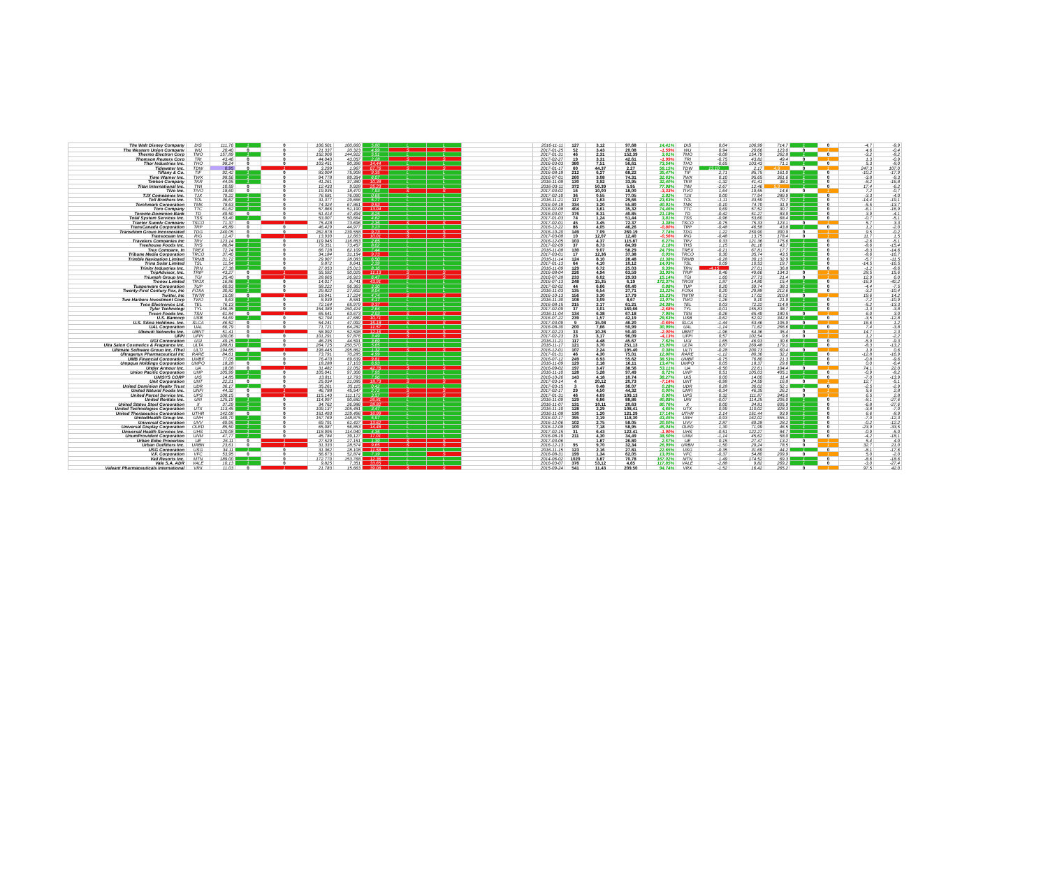| The Walt Disney Company | DIS | 111,76 | 1 | 0 | 106,501 | 100,660 | 5,80 | L | L | | 2016-11-11 | 127 | 3,12 | 97,68 | 14,41% | DIS | 0,04 | 106,99 | 714,7 | 1 | 0 | -4,7 | -9,9 |
| The Western Union Company | WU | 20,40 | 0 | 0 | 21,337 | 20,323 | 4,99 | S | S | | 2017-01-25 | 52 | 3,43 | 20,08 | -1,59% | WU | 0,94 | 20,66 | 123,0 | 0 | 1 | 4,6 | -0,4 |
| Thermo Electron Corp | TMO | 157,89 | 1 | 0 | 152,906 | 144,922 | 5,51 | L | L | | 2017-01-31 | 46 | 2,31 | 152,39 | 3,61% | TMO | -0,08 | 154,79 | 262,8 | 1 | 0 | -3,2 | -8,2 |
| Thomson Reuters Corp | TRI | 43,46 | 0 | 0 | 44,040 | 43,057 | 2,28 | S | S | | 2017-02-27 | 19 | 3,31 | 42,61 | -1,99% | TRI | -0,75 | 43,82 | 49,4 | 0 | 1 | 1,3 | -0,9 |
| Thor Industries Inc. | THO | 98,24 | 0 | 0 | 103,451 | 90,396 | 14,44 | L | L | | 2016-03-03 | 380 | 7,51 | 56,61 | 73,54% | THO | -0,65 | 103,43 | 71,1 | 1 | 0 | 5,3 | -8,0 |
| Tidewater Inc. | TDW | 0,95 | 0 | 1 | 3,299 | 1,967 | 67,76 | S | S | | 2017-01-17 | 60 | 44,37 | 2,27 | 58,15% | TDW | 13,10 | 2,17 | 4,9 | 0 | 1 | 247,3 | 107,0 |
| Tiffany & Co. | TIF | 92,42 | 1 | 0 | 83,004 | 75,908 | 9,35 | L | L | | 2016-08-18 | 212 | 6,27 | 68,22 | 35,47% | TIF | 2,71 | 85,75 | 161,0 | 1 | 0 | -10,2 | -17,9 |
| Time Warner Inc. | TWX | 98,56 | 1 | 0 | 94,778 | 89,354 | 6,07 | L | L | | 2016-07-01 | 260 | 3,08 | 74,31 | 32,63% | TWX | 0,10 | 95,65 | 361,6 | 1 | 0 | -3,8 | -9,3 |
| Timken Company | TKR | 44,95 | 1 | 0 | 41,261 | 37,380 | 10,38 | L | L | | 2016-11-08 | 130 | 3,92 | 33,95 | 32,40% | TKR | -1,32 | 41,41 | 38,1 | 1 | 0 | -8,2 | -16,8 |
| Titan International Inc. | TWI | 10,59 | 0 | 0 | 12,433 | 9,928 | 25,23 | L | L | | 2016-03-11 | 372 | 50,39 | 5,95 | 77,98% | TWI | -2,67 | 12,46 | 5,9 | 1 | 0 | 17,4 | -6,2 |
| TiVo Inc. | TIVO | 18,60 | 0 | 0 | 19,935 | 18,470 | 7,93 | S | S | | 2017-03-02 | 16 | 10,00 | 18,00 | -3,33% | TIVO | 1,64 | 19,55 | 14,6 | 0 | 1 | 7,2 | -0,7 |
| TJX Companies Inc. | TJX | 79,22 | 1 | 0 | 76,581 | 76,090 | 0,65 | L | L | | 2017-02-10 | 36 | 0,55 | 77,05 | 2,82% | TJX | 0,00 | 77,94 | 289,9 | 1 | 0 | -3,3 | -4,0 |
| Toll Brothers Inc. | TOL | 36,67 | 1 | 0 | 31,377 | 29,666 | 5,77 | L | L | | 2016-11-21 | 117 | 1,63 | 29,66 | 23,63% | TOL | -1,11 | 33,59 | 70,7 | 1 | 0 | -14,4 | -19,1 |
| Torchmark Corporation | TMK | 78,63 | 1 | 0 | 74,324 | 67,861 | 9,53 | L | L | | 2016-04-18 | 334 | 3,20 | 55,80 | 40,91% | TMK | -0,10 | 74,70 | 31,9 | 1 | 0 | -5,5 | -13,7 |
| Toro Company | TTC | 61,62 | 1 | 0 | 57,866 | 51,190 | 13,04 | L | L | | 2016-02-08 | 404 | 3,61 | 35,32 | 74,46% | TTC | 0,69 | 57,52 | 30,7 | 1 | 0 | -6,1 | -16,9 |
| Toronto-Dominion Bank | TD | 49,50 | 0 | 0 | 51,414 | 47,494 | 8,25 | L | L | | 2016-03-07 | 376 | 8,31 | 40,85 | 21,18% | TD | -0,42 | 51,27 | 83,9 | 1 | 0 | 3,9 | -4,1 |
| Total System Services Inc. | TSS | 53,40 | 1 | 0 | 53,007 | 50,664 | 4,62 | L | L | | 2017-01-03 | 74 | 1,24 | 51,44 | 3,81% | TSS | -0,96 | 53,60 | 68,4 | 1 | 0 | -0,7 | -5,1 |
| Tractor Supply Company | TSCO | 71,37 | 0 | 1 | 75,428 | 73,696 | 2,35 | S | S | | 2017-02-01 | 45 | 3,45 | 72,37 | 1,38% | TSCO | -0,75 | 75,33 | 123,1 | 0 | 1 | 5,7 | 3,3 |
| TransCanada Corporation | TRP | 45,89 | 0 | 0 | 46,429 | 44,977 | 3,23 | L | L | | 2016-12-22 | 86 | 4,05 | 46,26 | -0,80% | TRP | -0,48 | 46,58 | 43,8 | 1 | 0 | 1,2 | -2,0 |
| Transdigm Group Incorporated | TDG | 240,05 | 0 | 0 | 262,878 | 239,558 | 9,73 | S | S | | 2016-10-20 | 149 | 7,09 | 260,19 | 7,74% | TDG | 1,22 | 250,90 | 300,9 | 0 | 1 | 9,5 | -0,2 |
| Transocean Inc. | RIG | 12,47 | 0 | 1 | 13,930 | 12,663 | 10,01 | S | S | | 2017-03-08 | 10 | 12,07 | 12,40 | -0,56% | RIG | -0,48 | 13,75 | 178,4 | 0 | 1 | 11,7 | 1,5 |
| Travelers Companies Inc | TRV | 123,14 | 1 | 0 | 119,945 | 116,853 | 2,65 | L | L | | 2016-12-05 | 103 | 4,37 | 115,87 | 6,27% | TRV | 0,33 | 121,36 | 175,6 | 1 | 0 | -2,6 | -5,1 |
| Treehouse Foods Inc. | THS | 86,84 | 1 | 0 | 79,351 | 73,457 | 8,02 | L | L | | 2017-02-09 | 37 | 8,73 | 84,99 | 2,18% | THS | 1,15 | 81,16 | 43,7 | 1 | 0 | -8,6 | -15,4 |
| Trex Company, In | TREX | 72,74 | 1 | 0 | 66,728 | 62,109 | 7,44 | L | L | | 2016-11-08 | 130 | 9,07 | 58,29 | 24,79% | TREX | -0,21 | 67,81 | 17,7 | 1 | 0 | -8,3 | -14,6 |
| Tribune Media Corporation | TRCO | 37,40 | 1 | 0 | 34,184 | 31,154 | 9,73 | L | L | | 2017-03-01 | 17 | 12,36 | 37,38 | 0,05% | TRCO | 0,30 | 35,74 | 43,5 | 1 | 0 | -8,6 | -16,7 |
| Trimble Navigation Limited | TRMB | 31,72 | 1 | 0 | 29,907 | 28,083 | 6,50 | L | L | | 2016-11-14 | 124 | 8,10 | 28,48 | 11,38% | TRMB | -0,28 | 30,13 | 32,9 | 1 | 0 | -5,7 | -11,5 |
| Trina Solar Limited | TSL | 11,54 | 1 | 0 | 9,872 | 9,641 | 2,39 | L | L | | 2017-01-13 | 64 | 4,10 | 10,12 | 14,03% | TSL | 0,09 | 10,53 | 19,7 | 1 | 0 | -14,5 | -16,5 |
| Trinity Industries Inc. | TRN | 27,38 | 1 | 0 | 27,053 | 25,013 | 8,16 | L | L | | 2016-11-09 | 129 | 6,72 | 25,03 | 9,39% | TRN | -4,15 | 27,01 | 36,8 | 1 | 0 | -1,2 | -8,6 |
| TripAdvisor, Inc. | TRIP | 43,27 | 0 | 1 | 55,592 | 50,025 | 11,13 | S | S | | 2016-08-04 | 226 | 4,94 | 63,59 | 31,95% | TRIP | 0,46 | 49,66 | 134,3 | 0 | 1 | 28,5 | 15,6 |
| Triumph Group Inc. | TGI | 25,40 | 0 | 1 | 28,665 | 26,923 | 6,47 | S | S | | 2016-07-28 | 233 | 6,02 | 29,93 | 15,14% | TGI | 1,60 | 27,73 | 21,4 | 0 | 1 | 12,9 | 6,0 |
| Tronox Limited | TROX | 16,86 | 1 | 0 | 14,017 | 9,741 | 43,91 | L | L | | 2016-07-13 | 248 | 15,35 | 6,19 | 172,37% | TROX | 1,87 | 14,80 | 15,4 | 1 | 0 | -16,9 | -42,2 |
| Tupperware Corporation | TUP | 60,93 | 1 | 0 | 58,222 | 56,363 | 3,30 | L | L | | 2017-02-02 | 44 | 6,66 | 60,40 | 0,88% | TUP | 0,20 | 59,74 | 38,3 | 1 | 0 | -4,4 | -7,5 |
| Twenty-First Century Fox, Inc | FOXA | 30,82 | 1 | 0 | 29,822 | 27,602 | 8,04 | L | L | | 2016-11-03 | 135 | 6,54 | 27,71 | 11,22% | FOXA | 0,20 | 29,88 | 212,6 | 1 | 0 | -3,2 | -10,4 |
| Twitter, Inc | TWTR | 15,08 | 0 | 1 | 18,041 | 17,224 | 4,74 | S | S | | 2016-10-13 | 156 | 3,30 | 17,79 | 15,23% | TWTR | -0,72 | 17,02 | 310,8 | 0 | 1 | 19,6 | 14,2 |
| Two Harbors Investment Corp | TWO | 9,63 | 1 | 0 | 8,939 | 8,581 | 4,17 | L | L | | 2016-11-30 | 108 | 3,09 | 8,67 | 11,07% | TWO | 1,26 | 9,10 | 21,9 | 1 | 0 | -7,2 | -10,9 |
| Tyco Electronics Ltd. | TEL | 76,13 | 1 | 0 | 72,164 | 65,979 | 9,37 | L | L | | 2016-08-15 | 215 | 2,17 | 61,21 | 24,38% | TEL | 0,03 | 72,22 | 114,8 | 1 | 0 | -5,2 | -13,3 |
| Tyler Technologi | TYL | 156,35 | 1 | 0 | 154,389 | 150,424 | 2,64 | L | L | | 2017-02-09 | 37 | 3,01 | 160,66 | -2,68% | TYL | -0,01 | 155,83 | 38,7 | 1 | 0 | -1,3 | -3,8 |
| Tyson Foods Inc. | TSN | 61,84 | 0 | 1 | 65,541 | 63,673 | 2,93 | S | S | | 2016-11-04 | 134 | 6,38 | 67,18 | 7,95% | TSN | -0,26 | 65,49 | 180,5 | 0 | 1 | 6,0 | 3,0 |
| U.S. Bancorp | USB | 54,69 | 1 | 0 | 52,794 | 47,689 | 10,71 | L | L | | 2016-07-22 | 239 | 1,57 | 42,19 | 29,63% | USB | -0,62 | 52,92 | 342,6 | 1 | 0 | -3,5 | -12,8 |
| U.S. Silica Holdings, Inc. | SLCA | 46,52 | 0 | 0 | 54,241 | 47,092 | 15,18 | S | S | | 2017-03-09 | 9 | 15,08 | 46,20 | -0,69% | SLCA | -1,44 | 53,46 | 105,9 | 0 | 1 | 16,6 | 1,2 |
| UAL Corporation | UAL | 66,79 | 0 | 0 | 71,721 | 64,282 | 11,57 | L | L | | 2016-08-30 | 200 | 7,66 | 50,99 | 30,99% | UAL | -1,14 | 71,62 | 266,6 | 1 | 0 | 7,4 | -3,8 |
| Ubiquiti Networks Inc. | UBNT | 51,41 | 0 | 1 | 58,992 | 52,598 | 12,16 | S | S | | 2017-02-23 | 33 | 10,26 | 50,40 | -2,00% | UBNT | -1,96 | 54,36 | 35,4 | 0 | 1 | 14,7 | 2,3 |
| UFPI | UFPI | 100,06 | 0 | 0 | 101,291 | 97,876 | 3,49 | S | S | | 2017-02-23 | 23 | 3,17 | 96,09 | -4,13% | UFPI | 0,57 | 102,54 | 9,6 | 0 | 1 | 1,2 | -2,2 |
| UGI Corporation | UGI | 49,15 | 1 | 0 | 46,235 | 44,591 | 3,69 | L | L | | 2016-11-21 | 117 | 4,48 | 45,67 | 7,62% | UGI | 1,65 | 46,93 | 30,6 | 1 | 0 | -5,9 | -9,3 |
| Ulta Salon Cosmetics & Fragrance Inc. | ULTA | 288,81 | 1 | 0 | 264,725 | 250,570 | 5,65 | L | L | | 2016-11-17 | 121 | 3,70 | 251,13 | 15,00% | ULTA | 0,87 | 269,48 | 179,1 | 1 | 0 | -8,3 | -13,2 |
| Ultimate Software Group Inc. (The) | ULTI | 194,65 | 0 | 1 | 198,445 | 195,862 | 1,32 | S | S | | 2016-12-01 | 107 | 2,24 | 195,40 | 0,38% | ULTI | -0,28 | 200,73 | 60,4 | 0 | 1 | 1,9 | 0,6 |
| Ultragenyx Pharmaceutical Inc | RARE | 84,61 | 1 | 0 | 73,791 | 70,285 | 4,99 | L | L | | 2017-01-31 | 46 | 4,30 | 75,01 | 12,80% | RARE | -1,12 | 80,36 | 32,2 | 1 | 0 | -12,8 | -16,9 |
| UMB Financial Corporation | UMBF | 77,05 | 1 | 0 | 76,470 | 69,639 | 9,81 | L | L | | 2016-07-12 | 249 | 6,93 | 55,62 | 38,53% | UMBF | -0,75 | 76,80 | 21,3 | 1 | 0 | -0,8 | -9,6 |
| Umpqua Holdings Corporation | UMPQ | 18,28 | 0 | 0 | 18,288 | 17,103 | 6,93 | L | L | | 2016-11-09 | 129 | 2,18 | 16,11 | 13,47% | UMPQ | 0,05 | 18,37 | 29,6 | 1 | 0 | 0,0 | -6,4 |
| Under Armour Inc. | UA | 18,08 | 0 | 1 | 31,482 | 22,052 | 42,76 | S | S | | 2016-09-02 | 197 | 3,47 | 38,56 | 53,11% | UA | -0,50 | 22,61 | 104,4 | 0 | 1 | 74,1 | 22,0 |
| Union Pacific Corporation | UNP | 105,99 | 1 | 0 | 105,041 | 97,306 | 7,95 | L | L | | 2016-11-10 | 128 | 5,28 | 97,49 | 8,72% | UNP | 0,51 | 105,03 | 405,1 | 1 | 0 | -0,9 | -8,2 |
| UNISYS CORP | UIS | 14,85 | 1 | 0 | 13,811 | 12,793 | 7,96 | L | L | | 2016-10-26 | 143 | 4,18 | 10,74 | 38,27% | UIS | 0,00 | 14,00 | 11,4 | 1 | 0 | -7,0 | -13,9 |
| Unit Corporation | UNT | 22,21 | 0 | 0 | 25,034 | 21,085 | 18,73 | S | S | | 2017-03-14 | 4 | 20,12 | 20,73 | -7,14% | UNT | -0,98 | 24,59 | 16,8 | 0 | 1 | 12,7 | -5,1 |
| United Dominion Realty Trust | UDR | 36,17 | 1 | 0 | 35,261 | 35,115 | 0,42 | L | L | | 2017-03-15 | 3 | 0,48 | 36,07 | 0,28% | UDR | 0,28 | 36,02 | 52,1 | 1 | 0 | -2,5 | -2,9 |
| United Natural Foods Inc. | UNFI | 44,32 | 0 | 1 | 46,788 | 45,547 | 2,72 | S | S | | 2017-02-17 | 29 | 4,50 | 44,32 | 0,00% | UNFI | -0,34 | 46,35 | 26,2 | 0 | 1 | 5,6 | 2,8 |
| United Parcel Service Inc. | UPS | 108,15 | 0 | 1 | 115,140 | 111,172 | 3,57 | S | S | | 2017-01-31 | 46 | 4,69 | 109,13 | 0,90% | UPS | 0,32 | 111,87 | 345,0 | 0 | 1 | 6,5 | 2,8 |
| United Rentals Inc. | URI | 125,19 | 1 | 0 | 114,997 | 90,682 | 26,81 | L | L | | 2016-11-09 | 129 | 6,86 | 88,86 | 40,88% | URI | -0,07 | 114,25 | 205,0 | 1 | 0 | -8,1 | -27,6 |
| United States Steel Corporation | X | 37,29 | 1 | 0 | 34,762 | 26,986 | 28,82 | L | L | | 2016-11-07 | 131 | 10,11 | 20,63 | 80,76% | X | 0,00 | 34,81 | 605,9 | 1 | 0 | -6,8 | -27,6 |
| United Technologies Corporation | UTX | 113,45 | 1 | 0 | 109,137 | 105,481 | 3,47 | L | L | | 2016-11-10 | 128 | 2,29 | 108,41 | 4,65% | UTX | 0,99 | 110,02 | 328,3 | 1 | 0 | -3,8 | -7,0 |
| United Therapeutics Corporation | UTHR | 142,08 | 0 | 0 | 151,493 | 129,496 | 16,99 | L | L | | 2016-11-08 | 130 | 1,20 | 121,29 | 17,14% | UTHR | 2,14 | 151,44 | 93,9 | 1 | 0 | 6,6 | -8,9 |
| UnitedHealth Group Inc. | UNH | 169,70 | 1 | 0 | 157,769 | 148,875 | 5,97 | L | L | | 2016-02-17 | 395 | 2,19 | 118,30 | 43,45% | UNH | -0,93 | 162,02 | 555,1 | 1 | 0 | -7,0 | -12,3 |
| Universal Corporation | UVV | 69,95 | 1 | 0 | 69,791 | 61,427 | 13,62 | L | L | | 2016-12-06 | 102 | 2,75 | 58,05 | 20,50% | UVV | 2,87 | 69,28 | 28,2 | 1 | 0 | -0,2 | -12,2 |
| Universal Display Corporation | OLED | 85,50 | 1 | 0 | 65,087 | 56,853 | 14,48 | L | L | | 2016-12-08 | 100 | 7,18 | 58,95 | 45,04% | OLED | 1,30 | 71,99 | 46,5 | 1 | 0 | -23,9 | -33,5 |
| Universal Health Services Inc. | UHS | 120,08 | 1 | 0 | 118,995 | 114,040 | 4,35 | L | L | | 2017-02-15 | 31 | 6,43 | 122,41 | -1,90% | UHS | -0,51 | 122,27 | 84,7 | 1 | 0 | -0,9 | -5,0 |
| UnumProvident Corporation | UNM | 47,77 | 1 | 0 | 45,784 | 39,127 | 17,01 | L | L | | 2016-08-19 | 211 | 4,30 | 34,49 | 38,50% | UNM | -1,14 | 45,62 | 58,0 | 1 | 0 | -4,2 | -18,1 |
| Urban Edge Properties | UE | 26,11 | 0 | 1 | 27,529 | 27,151 | 1,39 | S | S | | 2017-03-06 | | 1,87 | 26,80 | 2,57% | UE | 0,15 | 27,47 | 13,2 | 0 | 1 | 5,4 | 4,0 |
| Urban Outfitters Inc. | URBN | 23,61 | 0 | 1 | 31,333 | 28,574 | 9,65 | S | S | | 2016-12-13 | 95 | 9,70 | 32,34 | 26,99% | URBN | -1,50 | 29,24 | 78,5 | 0 | 1 | 32,7 | 21,0 |
| USG Corporation | USG | 34,11 | 1 | 0 | 31,362 | 28,108 | 11,58 | L | L | | 2016-11-15 | 123 | 2,16 | 27,81 | 22,65% | USG | -0,35 | 31,69 | 44,2 | 1 | 0 | -8,1 | -17,6 |
| V.F. Corporation | VFC | 53,95 | 0 | 0 | 56,673 | 52,874 | 7,19 | L | S | | 2016-08-31 | 199 | 1,34 | 62,05 | 13,05% | VFC | -0,37 | 54,80 | 209,9 | 0 | 1 | 5,0 | -2,0 |
| Vail Resorts Inc. | MTN | 189,00 | 1 | 0 | 172,770 | 153,768 | 12,36 | L | L | | 2014-06-02 | 1020 | 3,87 | 70,78 | 167,02% | MTN | 1,49 | 174,52 | 69,3 | 1 | 0 | -8,6 | -18,6 |
| Vale S.A. ADR | VALE | 10,13 | 1 | 0 | 9,825 | 7,351 | 33,65 | L | L | | 2016-03-07 | 376 | 53,12 | 4,65 | 117,85% | VALE | -2,88 | 9,82 | 269,2 | 1 | 0 | -3,0 | -27,4 |
| Valeant Pharmaceuticals International | VRX | 11,03 | 0 | 1 | 21,783 | 15,663 | 39,08 | S | S | | 2015-09-24 | 541 | 11,43 | 209,50 | 94,74% | VRX | -1,52 | 16,42 | 265,2 | 0 | 1 | 97,5 | 42,0 |